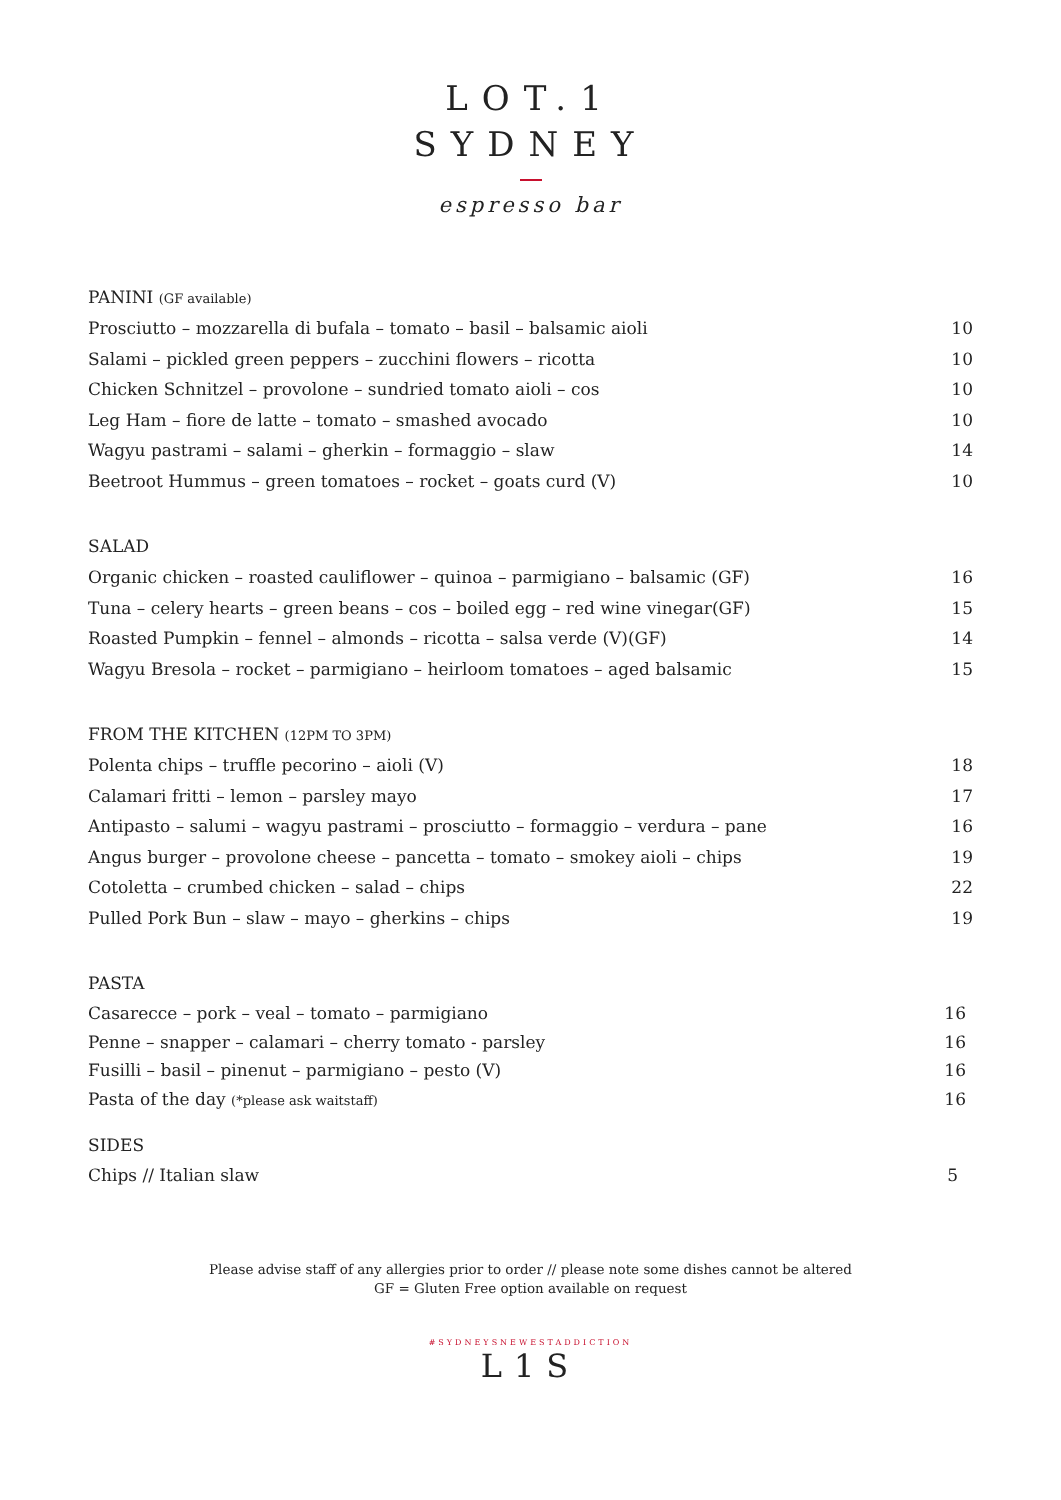LOT.1
SYDNEY
espresso bar
PANINI (GF available)
Prosciutto – mozzarella di bufala – tomato – basil – balsamic aioli 10
Salami – pickled green peppers – zucchini flowers – ricotta 10
Chicken Schnitzel – provolone – sundried tomato aioli – cos 10
Leg Ham – fiore de latte – tomato – smashed avocado 10
Wagyu pastrami – salami – gherkin – formaggio – slaw 14
Beetroot Hummus – green tomatoes – rocket – goats curd (V) 10
SALAD
Organic chicken – roasted cauliflower – quinoa – parmigiano – balsamic (GF) 16
Tuna – celery hearts – green beans – cos – boiled egg – red wine vinegar(GF) 15
Roasted Pumpkin – fennel – almonds – ricotta – salsa verde (V)(GF) 14
Wagyu Bresola – rocket – parmigiano – heirloom tomatoes – aged balsamic 15
FROM THE KITCHEN (12PM TO 3PM)
Polenta chips – truffle pecorino – aioli (V) 18
Calamari fritti – lemon – parsley mayo 17
Antipasto – salumi – wagyu pastrami – prosciutto – formaggio – verdura – pane 16
Angus burger – provolone cheese – pancetta – tomato – smokey aioli – chips 19
Cotoletta – crumbed chicken – salad – chips 22
Pulled Pork Bun – slaw – mayo – gherkins – chips 19
PASTA
Casarecce – pork – veal – tomato – parmigiano 16
Penne – snapper – calamari – cherry tomato - parsley 16
Fusilli – basil – pinenut – parmigiano – pesto (V) 16
Pasta of the day (*please ask waitstaff) 16
SIDES
Chips // Italian slaw 5
Please advise staff of any allergies prior to order // please note some dishes cannot be altered
GF = Gluten Free option available on request
#SYDNEYSNEWESTADDICTION
L1S